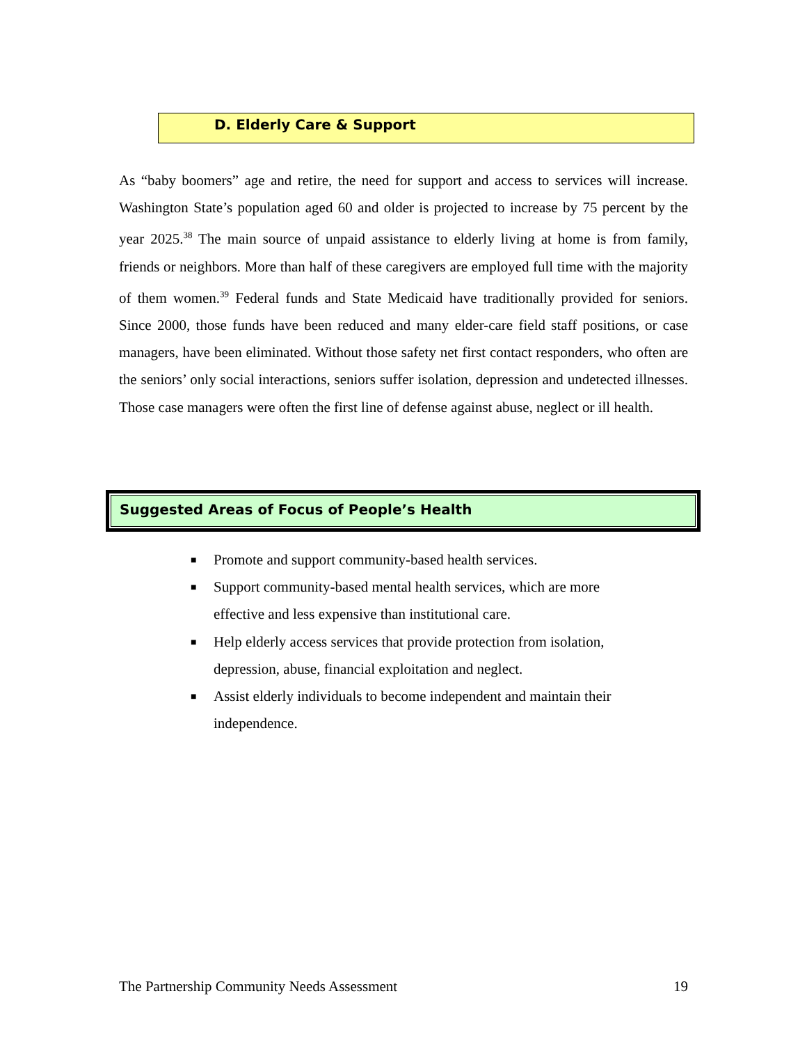D. Elderly Care & Support
As “baby boomers” age and retire, the need for support and access to services will increase. Washington State’s population aged 60 and older is projected to increase by 75 percent by the year 2025.<sup>38</sup> The main source of unpaid assistance to elderly living at home is from family, friends or neighbors. More than half of these caregivers are employed full time with the majority of them women.<sup>39</sup> Federal funds and State Medicaid have traditionally provided for seniors. Since 2000, those funds have been reduced and many elder-care field staff positions, or case managers, have been eliminated. Without those safety net first contact responders, who often are the seniors’ only social interactions, seniors suffer isolation, depression and undetected illnesses. Those case managers were often the first line of defense against abuse, neglect or ill health.
Suggested Areas of Focus of People’s Health
■ Promote and support community-based health services.
■ Support community-based mental health services, which are more effective and less expensive than institutional care.
■ Help elderly access services that provide protection from isolation, depression, abuse, financial exploitation and neglect.
■ Assist elderly individuals to become independent and maintain their independence.
The Partnership Community Needs Assessment 19